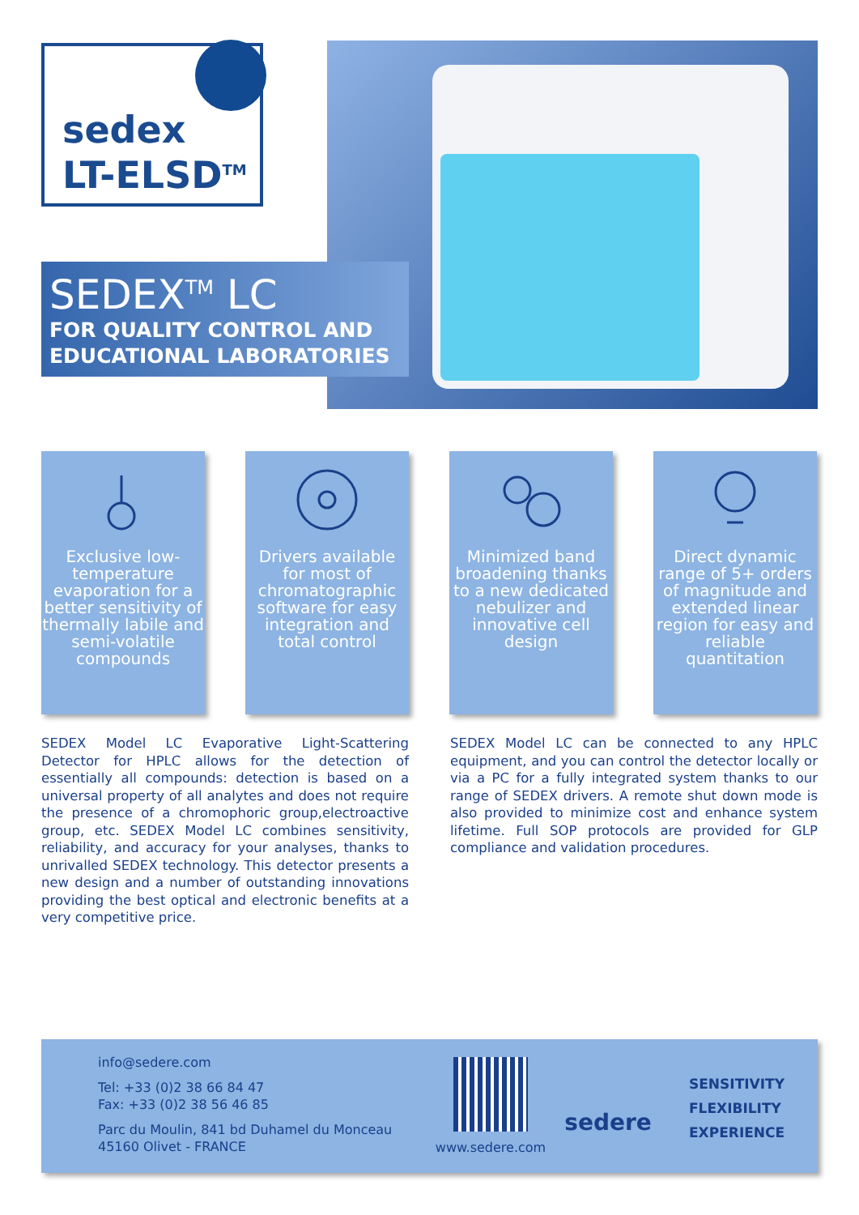sedex
LT-ELSD<sup>TM</sup>
SEDEX<sup>TM</sup> LC
FOR QUALITY CONTROL AND EDUCATIONAL LABORATORIES
Exclusive low-temperature evaporation for a better sensitivity of thermally labile and semi-volatile compounds
Drivers available for most of chromatographic software for easy integration and total control
Minimized band broadening thanks to a new dedicated nebulizer and innovative cell design
Direct dynamic range of 5+ orders of magnitude and extended linear region for easy and reliable quantitation
SEDEX Model LC Evaporative Light-Scattering Detector for HPLC allows for the detection of essentially all compounds: detection is based on a universal property of all analytes and does not require the presence of a chromophoric group,electroactive group, etc. SEDEX Model LC combines sensitivity, reliability, and accuracy for your analyses, thanks to unrivalled SEDEX technology. This detector presents a new design and a number of outstanding innovations providing the best optical and electronic benefits at a very competitive price.
SEDEX Model LC can be connected to any HPLC equipment, and you can control the detector locally or via a PC for a fully integrated system thanks to our range of SEDEX drivers. A remote shut down mode is also provided to minimize cost and enhance system lifetime. Full SOP protocols are provided for GLP compliance and validation procedures.
info@sedere.com
Tel: +33 (0)2 38 66 84 47
Fax: +33 (0)2 38 56 46 85
Parc du Moulin, 841 bd Duhamel du Monceau
45160 Olivet - FRANCE
www.sedere.com
sedere
SENSITIVITY
FLEXIBILITY
EXPERIENCE